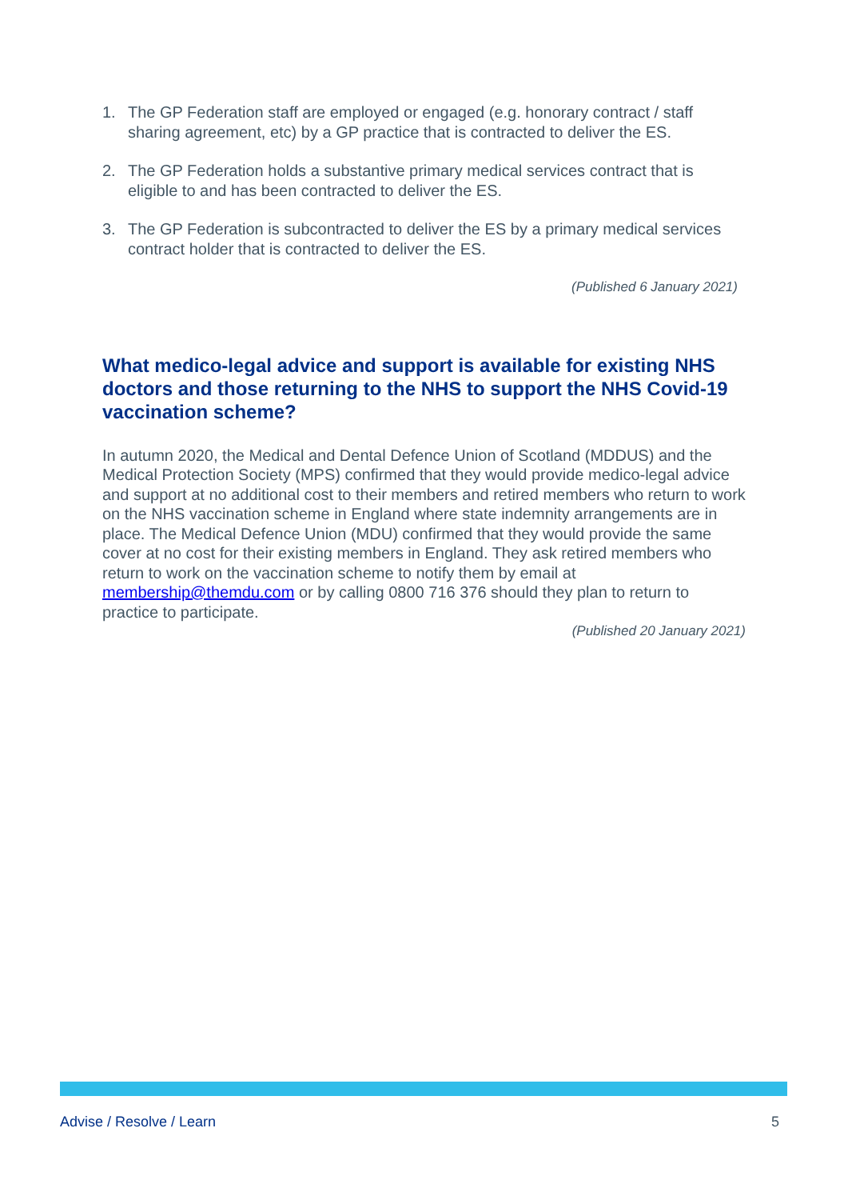1. The GP Federation staff are employed or engaged (e.g. honorary contract / staff sharing agreement, etc) by a GP practice that is contracted to deliver the ES.
2. The GP Federation holds a substantive primary medical services contract that is eligible to and has been contracted to deliver the ES.
3. The GP Federation is subcontracted to deliver the ES by a primary medical services contract holder that is contracted to deliver the ES.
(Published 6 January 2021)
What medico-legal advice and support is available for existing NHS doctors and those returning to the NHS to support the NHS Covid-19 vaccination scheme?
In autumn 2020, the Medical and Dental Defence Union of Scotland (MDDUS) and the Medical Protection Society (MPS) confirmed that they would provide medico-legal advice and support at no additional cost to their members and retired members who return to work on the NHS vaccination scheme in England where state indemnity arrangements are in place. The Medical Defence Union (MDU) confirmed that they would provide the same cover at no cost for their existing members in England. They ask retired members who return to work on the vaccination scheme to notify them by email at membership@themdu.com or by calling 0800 716 376 should they plan to return to practice to participate.
(Published 20 January 2021)
Advise / Resolve / Learn 5